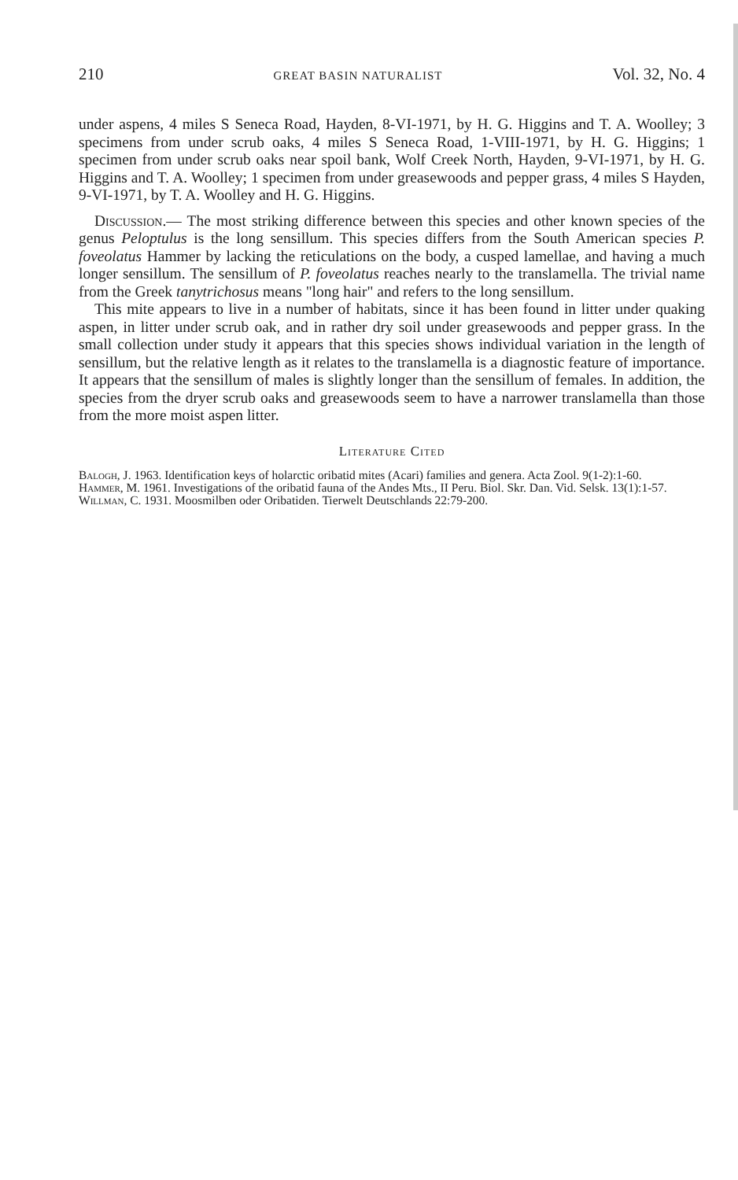210 GREAT BASIN NATURALIST Vol. 32, No. 4
under aspens, 4 miles S Seneca Road, Hayden, 8-VI-1971, by H. G. Higgins and T. A. Woolley; 3 specimens from under scrub oaks, 4 miles S Seneca Road, 1-VIII-1971, by H. G. Higgins; 1 specimen from under scrub oaks near spoil bank, Wolf Creek North, Hayden, 9-VI-1971, by H. G. Higgins and T. A. Woolley; 1 specimen from under greasewoods and pepper grass, 4 miles S Hayden, 9-VI-1971, by T. A. Woolley and H. G. Higgins.
Discussion.— The most striking difference between this species and other known species of the genus Peloptulus is the long sensillum. This species differs from the South American species P. foveolatus Hammer by lacking the reticulations on the body, a cusped lamellae, and having a much longer sensillum. The sensillum of P. foveolatus reaches nearly to the translamella. The trivial name from the Greek tanytrichosus means "long hair" and refers to the long sensillum.
This mite appears to live in a number of habitats, since it has been found in litter under quaking aspen, in litter under scrub oak, and in rather dry soil under greasewoods and pepper grass. In the small collection under study it appears that this species shows individual variation in the length of sensillum, but the relative length as it relates to the translamella is a diagnostic feature of importance. It appears that the sensillum of males is slightly longer than the sensillum of females. In addition, the species from the dryer scrub oaks and greasewoods seem to have a narrower translamella than those from the more moist aspen litter.
Literature Cited
Balogh, J. 1963. Identification keys of holarctic oribatid mites (Acari) families and genera. Acta Zool. 9(1-2):1-60.
Hammer, M. 1961. Investigations of the oribatid fauna of the Andes Mts., II Peru. Biol. Skr. Dan. Vid. Selsk. 13(1):1-57.
Willman, C. 1931. Moosmilben oder Oribatiden. Tierwelt Deutschlands 22:79-200.